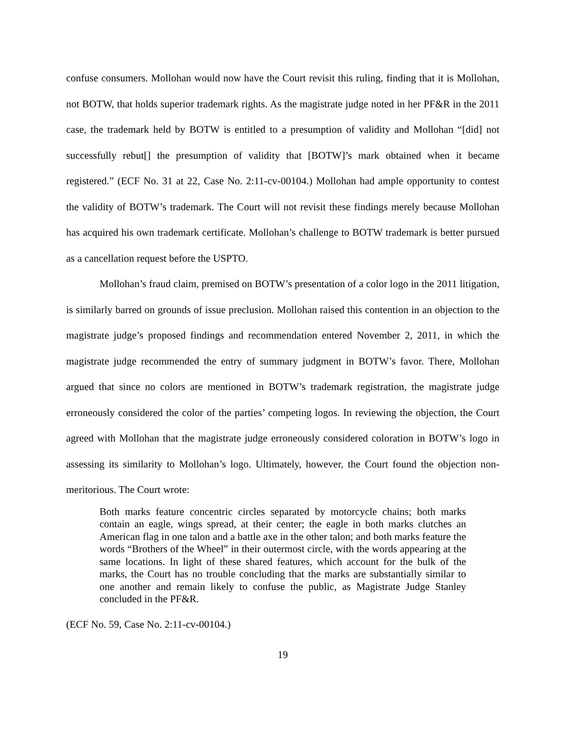confuse consumers. Mollohan would now have the Court revisit this ruling, finding that it is Mollohan, not BOTW, that holds superior trademark rights. As the magistrate judge noted in her PF&R in the 2011 case, the trademark held by BOTW is entitled to a presumption of validity and Mollohan “[did] not successfully rebut[] the presumption of validity that [BOTW]’s mark obtained when it became registered.” (ECF No. 31 at 22, Case No. 2:11-cv-00104.) Mollohan had ample opportunity to contest the validity of BOTW’s trademark. The Court will not revisit these findings merely because Mollohan has acquired his own trademark certificate. Mollohan’s challenge to BOTW trademark is better pursued as a cancellation request before the USPTO.
Mollohan’s fraud claim, premised on BOTW’s presentation of a color logo in the 2011 litigation, is similarly barred on grounds of issue preclusion. Mollohan raised this contention in an objection to the magistrate judge’s proposed findings and recommendation entered November 2, 2011, in which the magistrate judge recommended the entry of summary judgment in BOTW’s favor. There, Mollohan argued that since no colors are mentioned in BOTW’s trademark registration, the magistrate judge erroneously considered the color of the parties’ competing logos. In reviewing the objection, the Court agreed with Mollohan that the magistrate judge erroneously considered coloration in BOTW’s logo in assessing its similarity to Mollohan’s logo. Ultimately, however, the Court found the objection non-meritorious. The Court wrote:
Both marks feature concentric circles separated by motorcycle chains; both marks contain an eagle, wings spread, at their center; the eagle in both marks clutches an American flag in one talon and a battle axe in the other talon; and both marks feature the words “Brothers of the Wheel” in their outermost circle, with the words appearing at the same locations. In light of these shared features, which account for the bulk of the marks, the Court has no trouble concluding that the marks are substantially similar to one another and remain likely to confuse the public, as Magistrate Judge Stanley concluded in the PF&R.
(ECF No. 59, Case No. 2:11-cv-00104.)
19